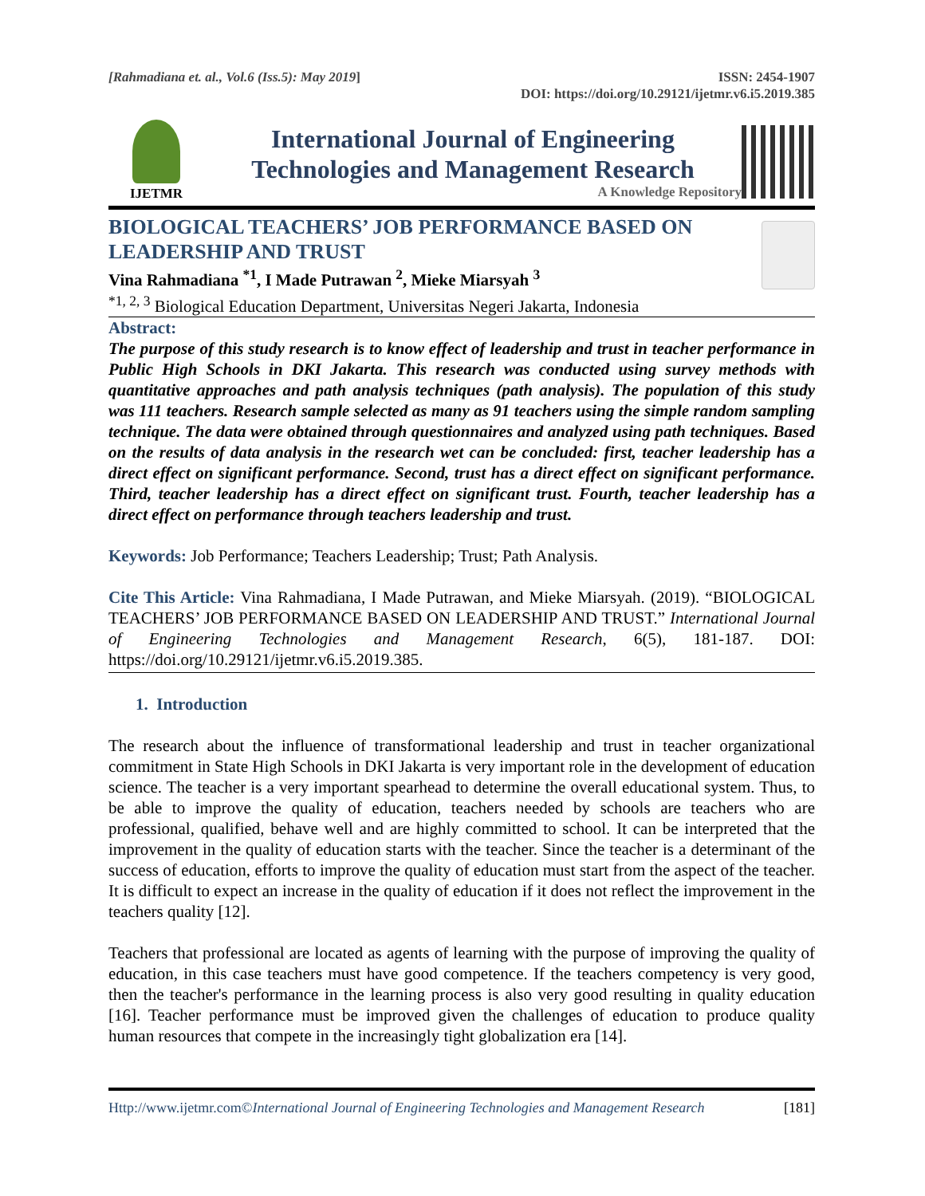[Rahmadiana et. al., Vol.6 (Iss.5): May 2019]
ISSN: 2454-1907
DOI: https://doi.org/10.29121/ijetmr.v6.i5.2019.385
IJETMR
International Journal of Engineering
Technologies and Management Research
A Knowledge Repository
BIOLOGICAL TEACHERS’ JOB PERFORMANCE BASED ON LEADERSHIP AND TRUST
Vina Rahmadiana <sup>*1</sup>, I Made Putrawan <sup>2</sup>, Mieke Miarsyah <sup>3</sup>
<sup>*1, 2, 3</sup> Biological Education Department, Universitas Negeri Jakarta, Indonesia
Abstract:
The purpose of this study research is to know effect of leadership and trust in teacher performance in Public High Schools in DKI Jakarta. This research was conducted using survey methods with quantitative approaches and path analysis techniques (path analysis). The population of this study was 111 teachers. Research sample selected as many as 91 teachers using the simple random sampling technique. The data were obtained through questionnaires and analyzed using path techniques. Based on the results of data analysis in the research wet can be concluded: first, teacher leadership has a direct effect on significant performance. Second, trust has a direct effect on significant performance. Third, teacher leadership has a direct effect on significant trust. Fourth, teacher leadership has a direct effect on performance through teachers leadership and trust.
Keywords: Job Performance; Teachers Leadership; Trust; Path Analysis.
Cite This Article: Vina Rahmadiana, I Made Putrawan, and Mieke Miarsyah. (2019). “BIOLOGICAL TEACHERS’ JOB PERFORMANCE BASED ON LEADERSHIP AND TRUST.” International Journal of Engineering Technologies and Management Research, 6(5), 181-187. DOI: https://doi.org/10.29121/ijetmr.v6.i5.2019.385.
1. Introduction
The research about the influence of transformational leadership and trust in teacher organizational commitment in State High Schools in DKI Jakarta is very important role in the development of education science. The teacher is a very important spearhead to determine the overall educational system. Thus, to be able to improve the quality of education, teachers needed by schools are teachers who are professional, qualified, behave well and are highly committed to school. It can be interpreted that the improvement in the quality of education starts with the teacher. Since the teacher is a determinant of the success of education, efforts to improve the quality of education must start from the aspect of the teacher. It is difficult to expect an increase in the quality of education if it does not reflect the improvement in the teachers quality [12].
Teachers that professional are located as agents of learning with the purpose of improving the quality of education, in this case teachers must have good competence. If the teachers competency is very good, then the teacher's performance in the learning process is also very good resulting in quality education [16]. Teacher performance must be improved given the challenges of education to produce quality human resources that compete in the increasingly tight globalization era [14].
Http://www.ijetmr.com©International Journal of Engineering Technologies and Management Research [181]